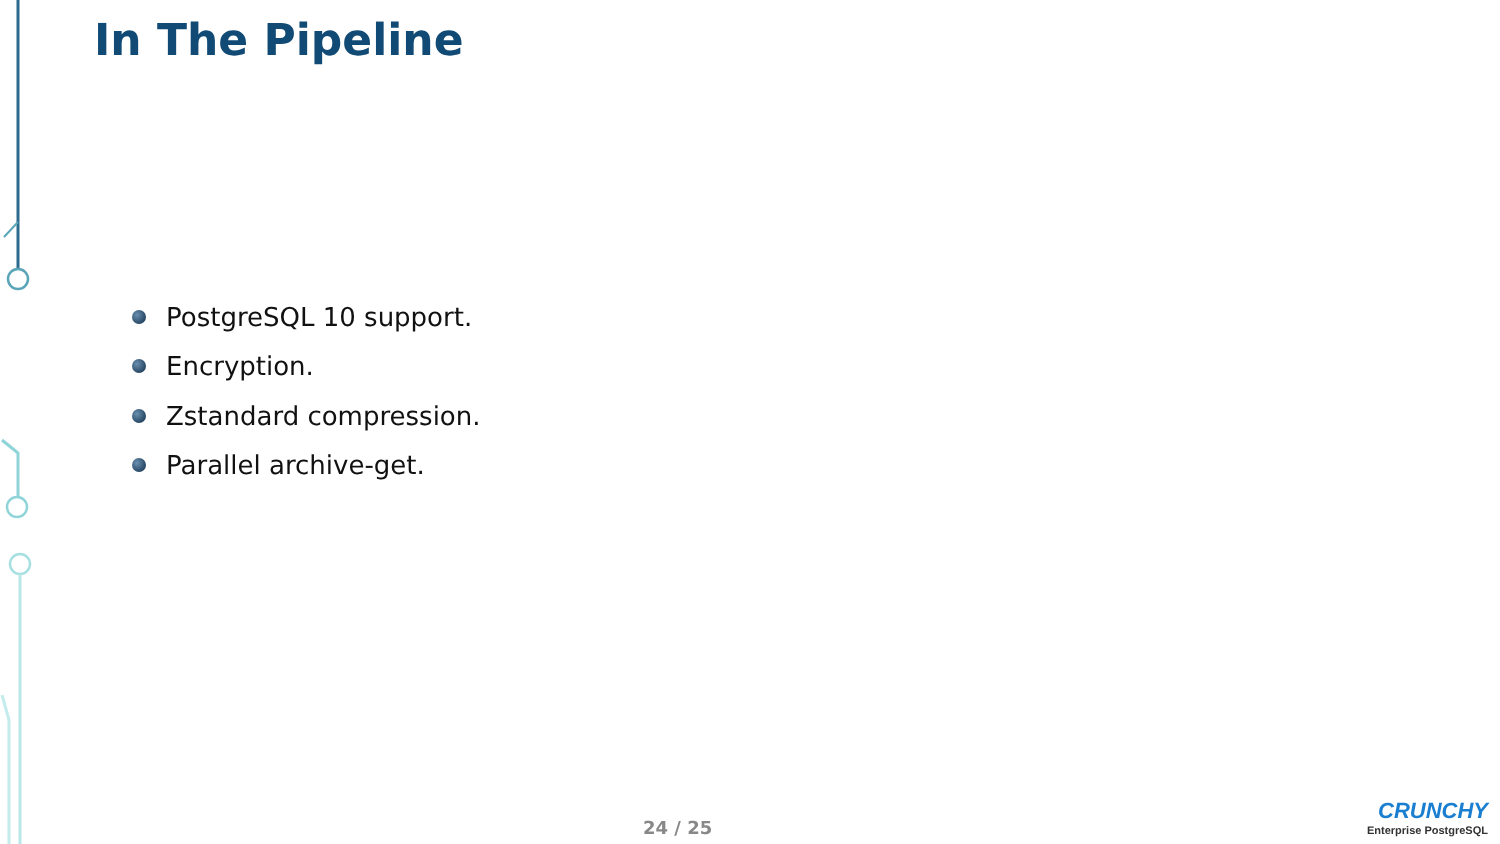In The Pipeline
PostgreSQL 10 support.
Encryption.
Zstandard compression.
Parallel archive-get.
24 / 25
CRUNCHY
Enterprise PostgreSQL